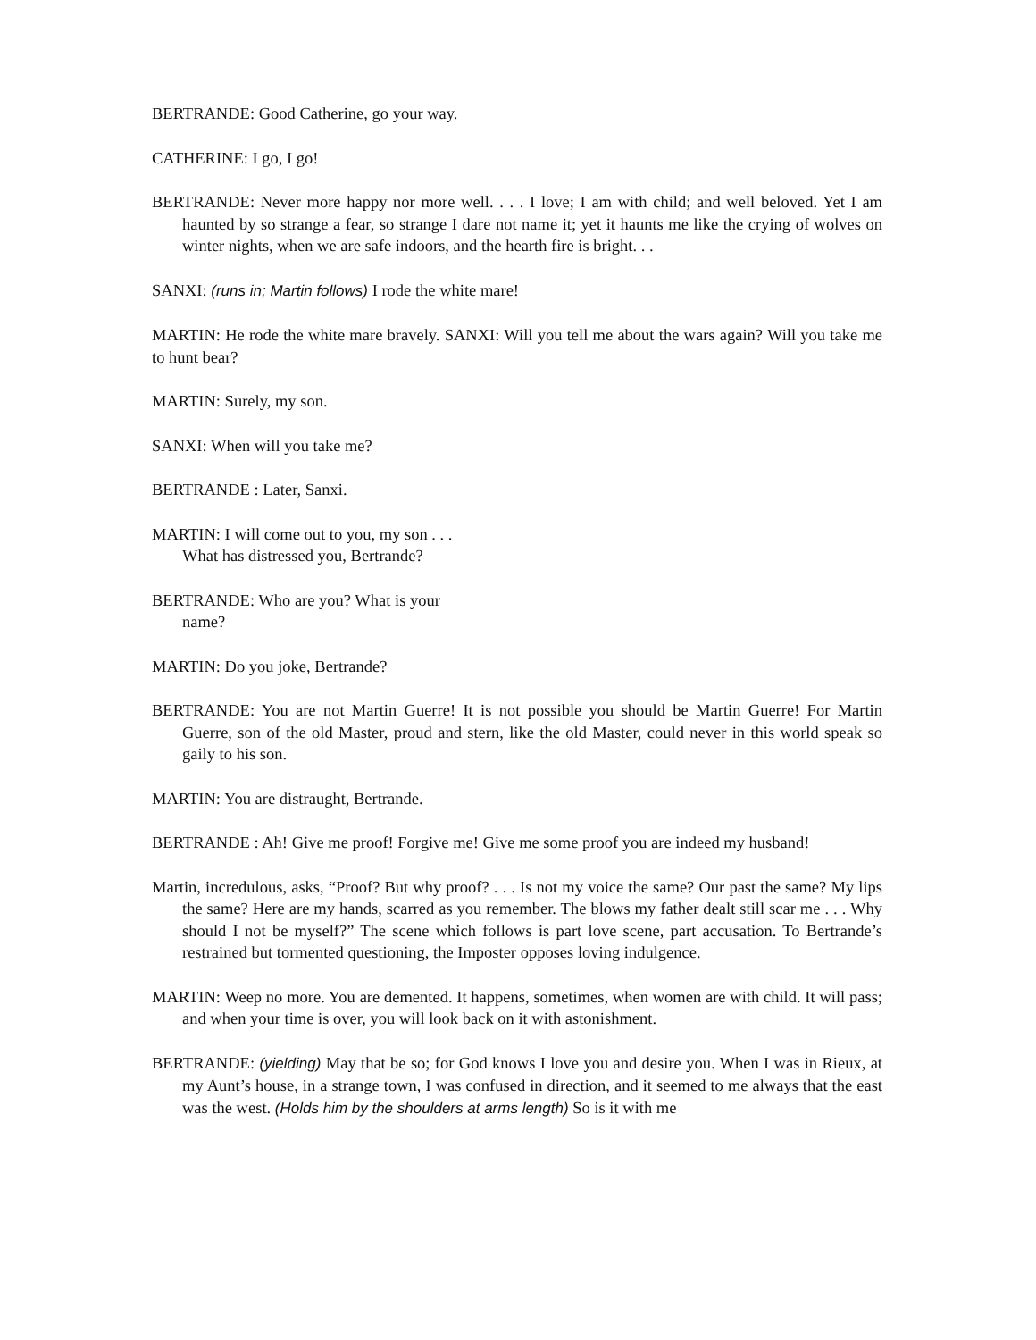BERTRANDE: Good Catherine, go your way.
CATHERINE: I go, I go!
BERTRANDE: Never more happy nor more well. . . . I love; I am with child; and well beloved. Yet I am haunted by so strange a fear, so strange I dare not name it; yet it haunts me like the crying of wolves on winter nights, when we are safe indoors, and the hearth fire is bright. . .
SANXI: (runs in; Martin follows) I rode the white mare!
MARTIN: He rode the white mare bravely. SANXI: Will you tell me about the wars again? Will you take me to hunt bear?
MARTIN: Surely, my son.
SANXI: When will you take me?
BERTRANDE : Later, Sanxi.
MARTIN: I will come out to you, my son . . .
What has distressed you, Bertrande?
BERTRANDE: Who are you? What is your
name?
MARTIN: Do you joke, Bertrande?
BERTRANDE: You are not Martin Guerre! It is not possible you should be Martin Guerre! For Martin Guerre, son of the old Master, proud and stern, like the old Master, could never in this world speak so gaily to his son.
MARTIN: You are distraught, Bertrande.
BERTRANDE : Ah! Give me proof! Forgive me! Give me some proof you are indeed my husband!
Martin, incredulous, asks, “Proof? But why proof? . . . Is not my voice the same? Our past the same? My lips the same? Here are my hands, scarred as you remember. The blows my father dealt still scar me . . . Why should I not be myself?” The scene which follows is part love scene, part accusation. To Bertrande’s restrained but tormented questioning, the Imposter opposes loving indulgence.
MARTIN: Weep no more. You are demented. It happens, sometimes, when women are with child. It will pass; and when your time is over, you will look back on it with astonishment.
BERTRANDE: (yielding) May that be so; for God knows I love you and desire you. When I was in Rieux, at my Aunt’s house, in a strange town, I was confused in direction, and it seemed to me always that the east was the west. (Holds him by the shoulders at arms length) So is it with me